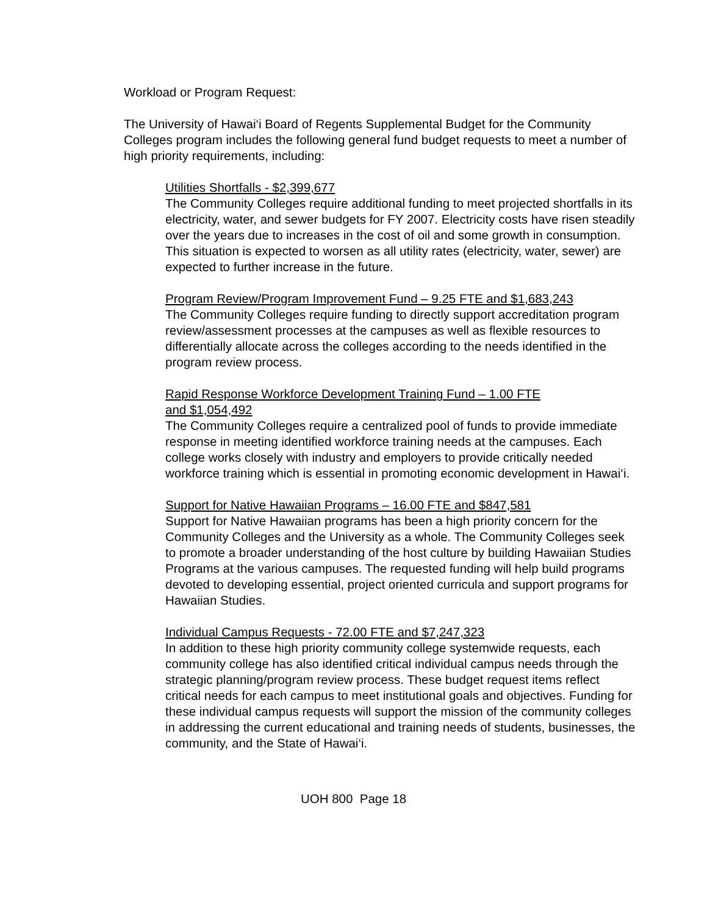Workload or Program Request:
The University of Hawai‘i Board of Regents Supplemental Budget for the Community Colleges program includes the following general fund budget requests to meet a number of high priority requirements, including:
Utilities Shortfalls - $2,399,677
The Community Colleges require additional funding to meet projected shortfalls in its electricity, water, and sewer budgets for FY 2007. Electricity costs have risen steadily over the years due to increases in the cost of oil and some growth in consumption. This situation is expected to worsen as all utility rates (electricity, water, sewer) are expected to further increase in the future.
Program Review/Program Improvement Fund – 9.25 FTE and $1,683,243
The Community Colleges require funding to directly support accreditation program review/assessment processes at the campuses as well as flexible resources to differentially allocate across the colleges according to the needs identified in the program review process.
Rapid Response Workforce Development Training Fund – 1.00 FTE
and $1,054,492
The Community Colleges require a centralized pool of funds to provide immediate response in meeting identified workforce training needs at the campuses. Each college works closely with industry and employers to provide critically needed workforce training which is essential in promoting economic development in Hawai‘i.
Support for Native Hawaiian Programs – 16.00 FTE and $847,581
Support for Native Hawaiian programs has been a high priority concern for the Community Colleges and the University as a whole. The Community Colleges seek to promote a broader understanding of the host culture by building Hawaiian Studies Programs at the various campuses. The requested funding will help build programs devoted to developing essential, project oriented curricula and support programs for Hawaiian Studies.
Individual Campus Requests - 72.00 FTE and $7,247,323
In addition to these high priority community college systemwide requests, each community college has also identified critical individual campus needs through the strategic planning/program review process. These budget request items reflect critical needs for each campus to meet institutional goals and objectives. Funding for these individual campus requests will support the mission of the community colleges in addressing the current educational and training needs of students, businesses, the community, and the State of Hawai‘i.
UOH 800 Page 18